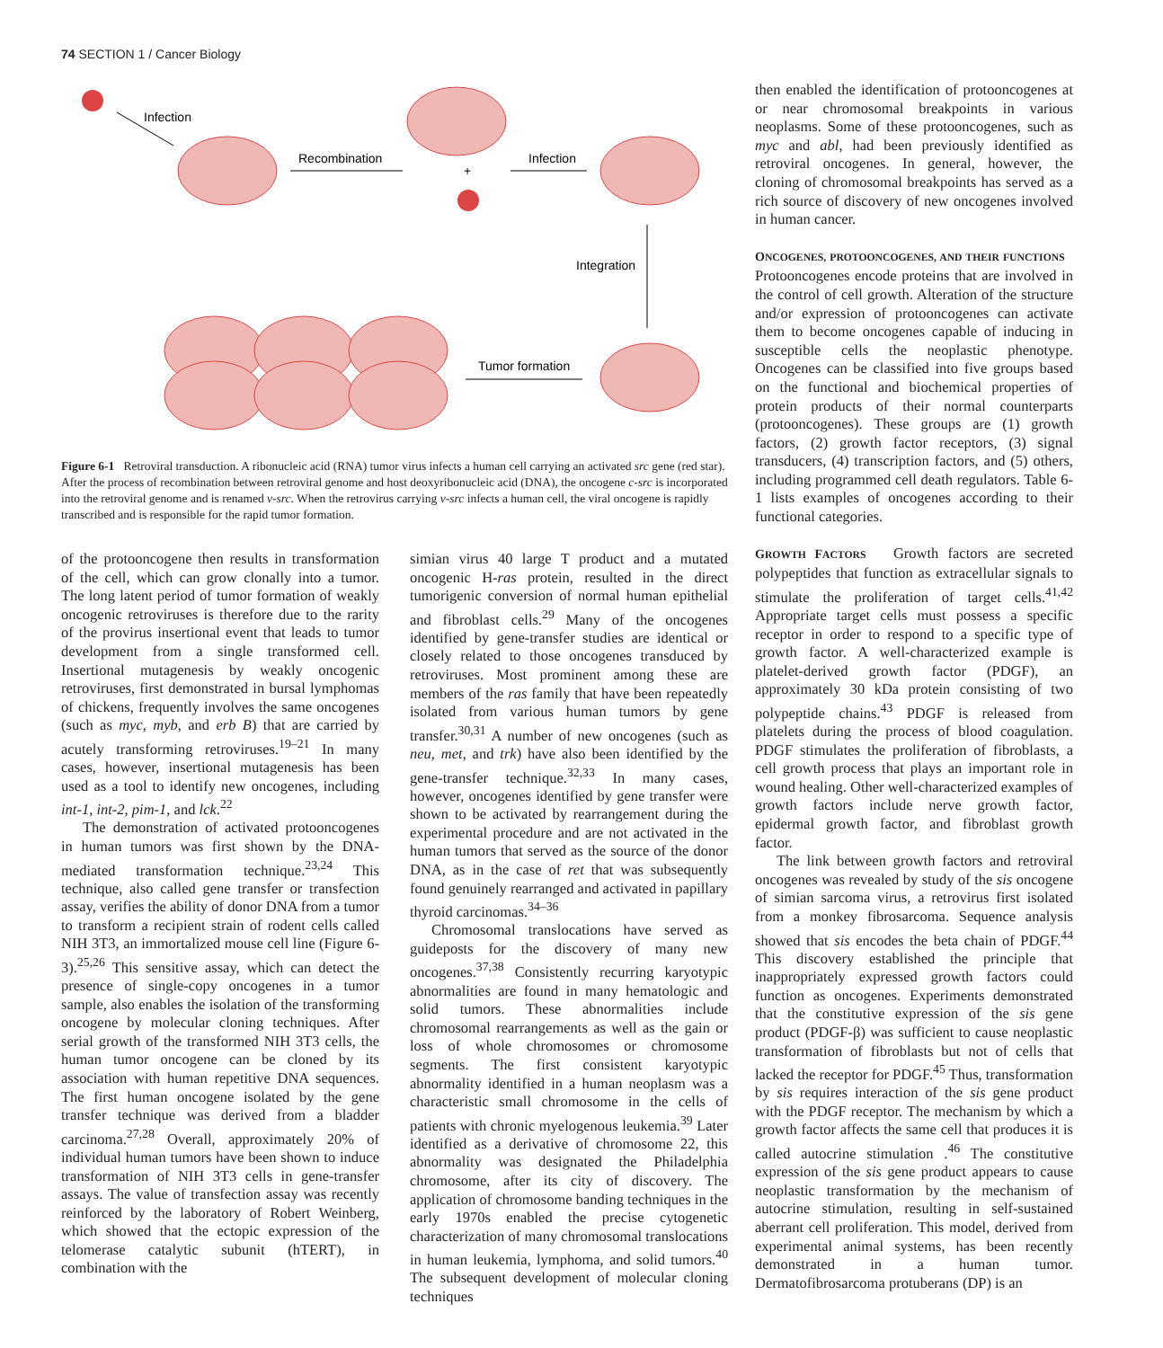74 SECTION 1 / Cancer Biology
Infection
Recombination
Infection
+
Integration
Tumor formation
Figure 6-1 Retroviral transduction. A ribonucleic acid (RNA) tumor virus infects a human cell carrying an activated src gene (red star). After the process of recombination between retroviral genome and host deoxyribonucleic acid (DNA), the oncogene c-src is incorporated into the retroviral genome and is renamed v-src. When the retrovirus carrying v-src infects a human cell, the viral oncogene is rapidly transcribed and is responsible for the rapid tumor formation.
of the protooncogene then results in transformation of the cell, which can grow clonally into a tumor. The long latent period of tumor formation of weakly oncogenic retroviruses is therefore due to the rarity of the provirus insertional event that leads to tumor development from a single transformed cell. Insertional mutagenesis by weakly oncogenic retroviruses, first demonstrated in bursal lymphomas of chickens, frequently involves the same oncogenes (such as myc, myb, and erb B) that are carried by acutely transforming retroviruses.<sup>19–21</sup> In many cases, however, insertional mutagenesis has been used as a tool to identify new oncogenes, including int-1, int-2, pim-1, and lck.<sup>22</sup>
The demonstration of activated protooncogenes in human tumors was first shown by the DNA-mediated transformation technique.<sup>23,24</sup> This technique, also called gene transfer or transfection assay, verifies the ability of donor DNA from a tumor to transform a recipient strain of rodent cells called NIH 3T3, an immortalized mouse cell line (Figure 6-3).<sup>25,26</sup> This sensitive assay, which can detect the presence of single-copy oncogenes in a tumor sample, also enables the isolation of the transforming oncogene by molecular cloning techniques. After serial growth of the transformed NIH 3T3 cells, the human tumor oncogene can be cloned by its association with human repetitive DNA sequences. The first human oncogene isolated by the gene transfer technique was derived from a bladder carcinoma.<sup>27,28</sup> Overall, approximately 20% of individual human tumors have been shown to induce transformation of NIH 3T3 cells in gene-transfer assays. The value of transfection assay was recently reinforced by the laboratory of Robert Weinberg, which showed that the ectopic expression of the telomerase catalytic subunit (hTERT), in combination with the
simian virus 40 large T product and a mutated oncogenic H-ras protein, resulted in the direct tumorigenic conversion of normal human epithelial and fibroblast cells.<sup>29</sup> Many of the oncogenes identified by gene-transfer studies are identical or closely related to those oncogenes transduced by retroviruses. Most prominent among these are members of the ras family that have been repeatedly isolated from various human tumors by gene transfer.<sup>30,31</sup> A number of new oncogenes (such as neu, met, and trk) have also been identified by the gene-transfer technique.<sup>32,33</sup> In many cases, however, oncogenes identified by gene transfer were shown to be activated by rearrangement during the experimental procedure and are not activated in the human tumors that served as the source of the donor DNA, as in the case of ret that was subsequently found genuinely rearranged and activated in papillary thyroid carcinomas.<sup>34–36</sup>
Chromosomal translocations have served as guideposts for the discovery of many new oncogenes.<sup>37,38</sup> Consistently recurring karyotypic abnormalities are found in many hematologic and solid tumors. These abnormalities include chromosomal rearrangements as well as the gain or loss of whole chromosomes or chromosome segments. The first consistent karyotypic abnormality identified in a human neoplasm was a characteristic small chromosome in the cells of patients with chronic myelogenous leukemia.<sup>39</sup> Later identified as a derivative of chromosome 22, this abnormality was designated the Philadelphia chromosome, after its city of discovery. The application of chromosome banding techniques in the early 1970s enabled the precise cytogenetic characterization of many chromosomal translocations in human leukemia, lymphoma, and solid tumors.<sup>40</sup> The subsequent development of molecular cloning techniques
then enabled the identification of protooncogenes at or near chromosomal breakpoints in various neoplasms. Some of these protooncogenes, such as myc and abl, had been previously identified as retroviral oncogenes. In general, however, the cloning of chromosomal breakpoints has served as a rich source of discovery of new oncogenes involved in human cancer.
ONCOGENES, PROTOONCOGENES, AND THEIR FUNCTIONS Protooncogenes encode proteins that are involved in the control of cell growth. Alteration of the structure and/or expression of protooncogenes can activate them to become oncogenes capable of inducing in susceptible cells the neoplastic phenotype. Oncogenes can be classified into five groups based on the functional and biochemical properties of protein products of their normal counterparts (protooncogenes). These groups are (1) growth factors, (2) growth factor receptors, (3) signal transducers, (4) transcription factors, and (5) others, including programmed cell death regulators. Table 6-1 lists examples of oncogenes according to their functional categories.
GROWTH FACTORS Growth factors are secreted polypeptides that function as extracellular signals to stimulate the proliferation of target cells.<sup>41,42</sup> Appropriate target cells must possess a specific receptor in order to respond to a specific type of growth factor. A well-characterized example is platelet-derived growth factor (PDGF), an approximately 30 kDa protein consisting of two polypeptide chains.<sup>43</sup> PDGF is released from platelets during the process of blood coagulation. PDGF stimulates the proliferation of fibroblasts, a cell growth process that plays an important role in wound healing. Other well-characterized examples of growth factors include nerve growth factor, epidermal growth factor, and fibroblast growth factor.
The link between growth factors and retroviral oncogenes was revealed by study of the sis oncogene of simian sarcoma virus, a retrovirus first isolated from a monkey fibrosarcoma. Sequence analysis showed that sis encodes the beta chain of PDGF.<sup>44</sup> This discovery established the principle that inappropriately expressed growth factors could function as oncogenes. Experiments demonstrated that the constitutive expression of the sis gene product (PDGF-β) was sufficient to cause neoplastic transformation of fibroblasts but not of cells that lacked the receptor for PDGF.<sup>45</sup> Thus, transformation by sis requires interaction of the sis gene product with the PDGF receptor. The mechanism by which a growth factor affects the same cell that produces it is called autocrine stimulation .<sup>46</sup> The constitutive expression of the sis gene product appears to cause neoplastic transformation by the mechanism of autocrine stimulation, resulting in self-sustained aberrant cell proliferation. This model, derived from experimental animal systems, has been recently demonstrated in a human tumor. Dermatofibrosarcoma protuberans (DP) is an